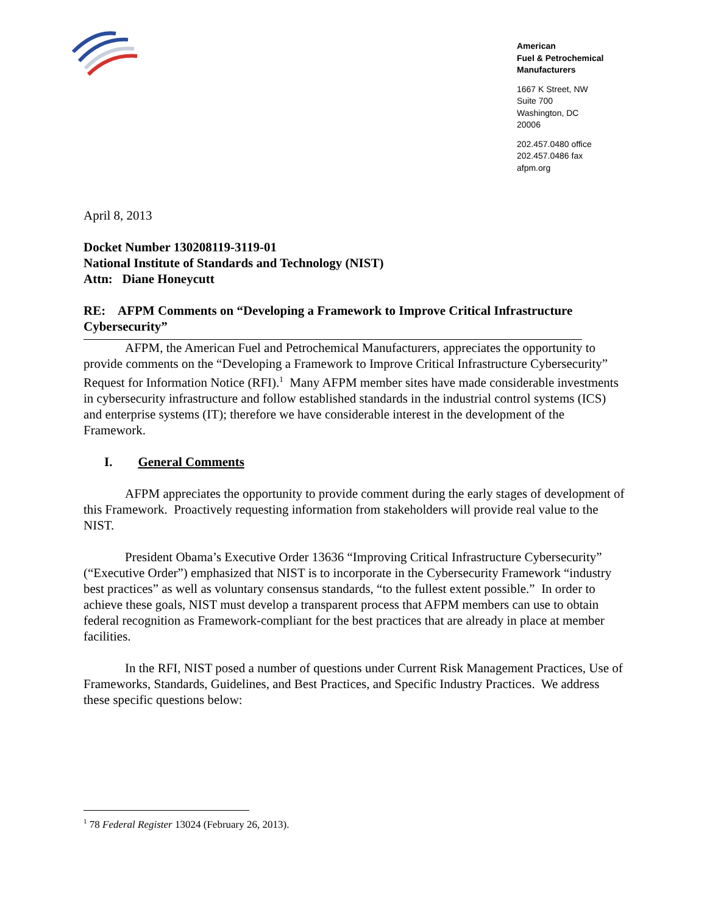American
Fuel & Petrochemical
Manufacturers
1667 K Street, NW
Suite 700
Washington, DC
20006
202.457.0480 office
202.457.0486 fax
afpm.org
April 8, 2013
Docket Number 130208119-3119-01
National Institute of Standards and Technology (NIST)
Attn: Diane Honeycutt
RE: AFPM Comments on “Developing a Framework to Improve Critical Infrastructure Cybersecurity”
AFPM, the American Fuel and Petrochemical Manufacturers, appreciates the opportunity to provide comments on the “Developing a Framework to Improve Critical Infrastructure Cybersecurity” Request for Information Notice (RFI).<sup>1</sup> Many AFPM member sites have made considerable investments in cybersecurity infrastructure and follow established standards in the industrial control systems (ICS) and enterprise systems (IT); therefore we have considerable interest in the development of the Framework.
I. General Comments
AFPM appreciates the opportunity to provide comment during the early stages of development of this Framework. Proactively requesting information from stakeholders will provide real value to the NIST.
President Obama’s Executive Order 13636 “Improving Critical Infrastructure Cybersecurity” (“Executive Order”) emphasized that NIST is to incorporate in the Cybersecurity Framework “industry best practices” as well as voluntary consensus standards, “to the fullest extent possible.” In order to achieve these goals, NIST must develop a transparent process that AFPM members can use to obtain federal recognition as Framework-compliant for the best practices that are already in place at member facilities.
In the RFI, NIST posed a number of questions under Current Risk Management Practices, Use of Frameworks, Standards, Guidelines, and Best Practices, and Specific Industry Practices. We address these specific questions below:
<sup>1</sup> 78 Federal Register 13024 (February 26, 2013).